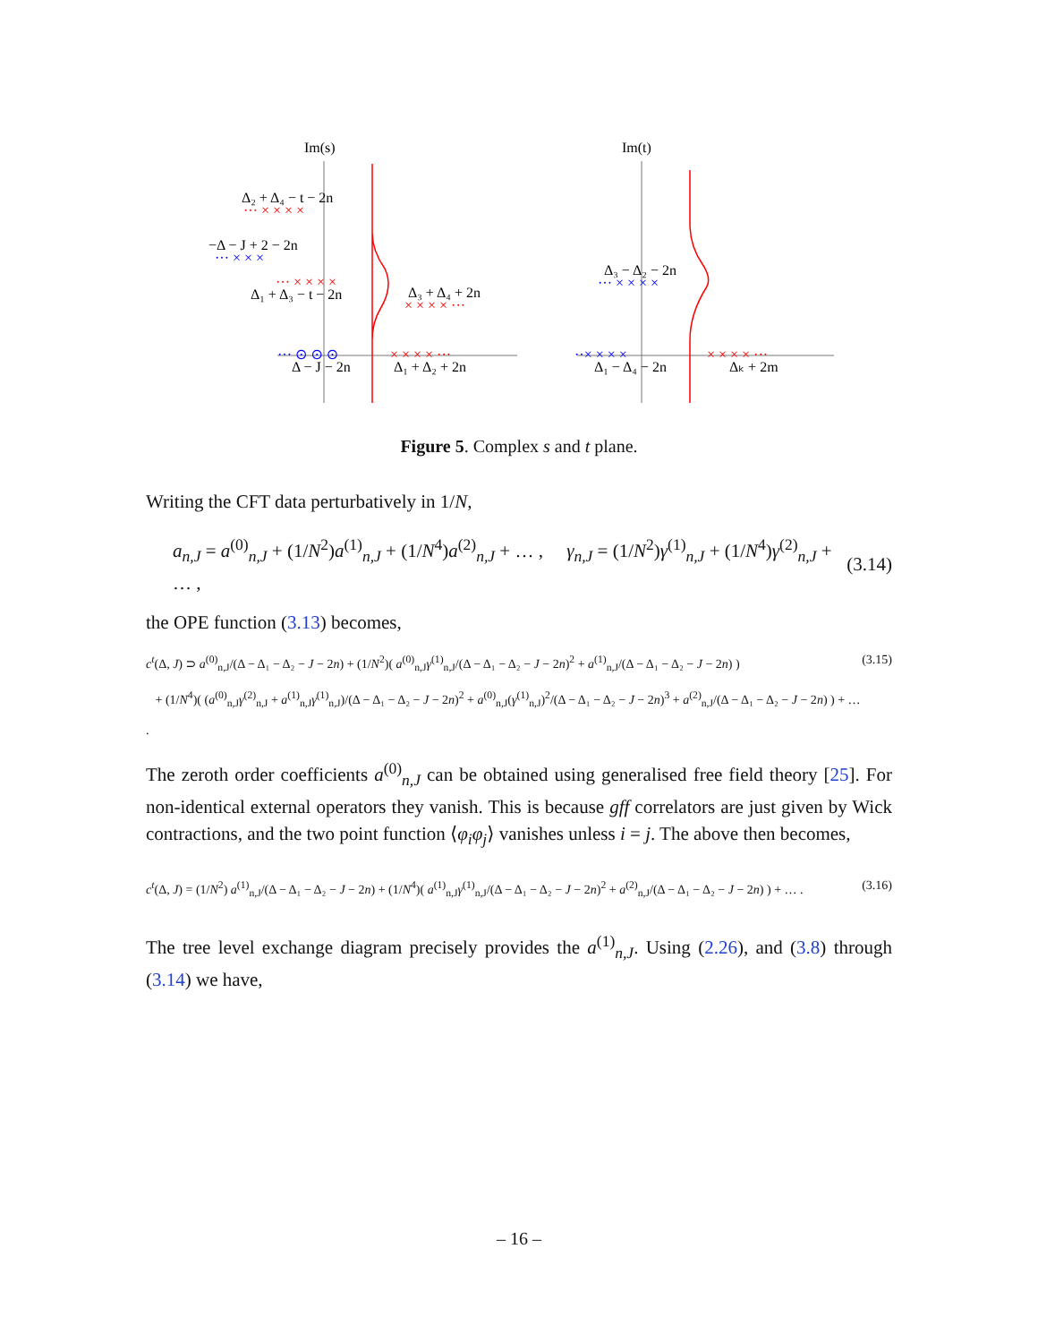Im(s)
Δ₂ + Δ₄ − t − 2n
··· × × × ×
−Δ − J + 2 − 2n
··· × × ×
··· × × × ×
Δ₁ + Δ₃ − t − 2n
Δ₃ + Δ₄ + 2n
× × × × ···
··· ⊙ ⊙ ⊙
× × × × ···
Δ − J − 2n
Δ₁ + Δ₂ + 2n
Im(t)
Δ₃ − Δ₂ − 2n
··· × × × ×
··× × × ×
× × × × ···
Δ₁ − Δ₄ − 2n
Δₖ + 2m
Figure 5. Complex s and t plane.
Writing the CFT data perturbatively in 1/N,
a<sub>n,J</sub> = a<sup>(0)</sup><sub>n,J</sub> + (1/N<sup>2</sup>)a<sup>(1)</sup><sub>n,J</sub> + (1/N<sup>4</sup>)a<sup>(2)</sup><sub>n,J</sub> + … , γ<sub>n,J</sub> = (1/N<sup>2</sup>)γ<sup>(1)</sup><sub>n,J</sub> + (1/N<sup>4</sup>)γ<sup>(2)</sup><sub>n,J</sub> + … , (3.14)
the OPE function (3.13) becomes,
c<sup>t</sup>(Δ, J) ⊃ a<sup>(0)</sup><sub>n,J</sub>/(Δ − Δ₁ − Δ₂ − J − 2n) + (1/N<sup>2</sup>)( a<sup>(0)</sup><sub>n,J</sub>γ<sup>(1)</sup><sub>n,J</sub>/(Δ − Δ₁ − Δ₂ − J − 2n)<sup>2</sup> + a<sup>(1)</sup><sub>n,J</sub>/(Δ − Δ₁ − Δ₂ − J − 2n) )
+ (1/N<sup>4</sup>)( (a<sup>(0)</sup><sub>n,J</sub>γ<sup>(2)</sup><sub>n,J</sub> + a<sup>(1)</sup><sub>n,J</sub>γ<sup>(1)</sup><sub>n,J</sub>)/(Δ − Δ₁ − Δ₂ − J − 2n)<sup>2</sup> + a<sup>(0)</sup><sub>n,J</sub>(γ<sup>(1)</sup><sub>n,J</sub>)<sup>2</sup>/(Δ − Δ₁ − Δ₂ − J − 2n)<sup>3</sup> + a<sup>(2)</sup><sub>n,J</sub>/(Δ − Δ₁ − Δ₂ − J − 2n) ) + … . (3.15)
The zeroth order coefficients a<sup>(0)</sup><sub>n,J</sub> can be obtained using generalised free field theory [25]. For non-identical external operators they vanish. This is because gff correlators are just given by Wick contractions, and the two point function ⟨φ<sub>i</sub>φ<sub>j</sub>⟩ vanishes unless i = j. The above then becomes,
c<sup>t</sup>(Δ, J) = (1/N<sup>2</sup>) a<sup>(1)</sup><sub>n,J</sub>/(Δ − Δ₁ − Δ₂ − J − 2n) + (1/N<sup>4</sup>)( a<sup>(1)</sup><sub>n,J</sub>γ<sup>(1)</sup><sub>n,J</sub>/(Δ − Δ₁ − Δ₂ − J − 2n)<sup>2</sup> + a<sup>(2)</sup><sub>n,J</sub>/(Δ − Δ₁ − Δ₂ − J − 2n) ) + … . (3.16)
The tree level exchange diagram precisely provides the a<sup>(1)</sup><sub>n,J</sub>. Using (2.26), and (3.8) through (3.14) we have,
– 16 –